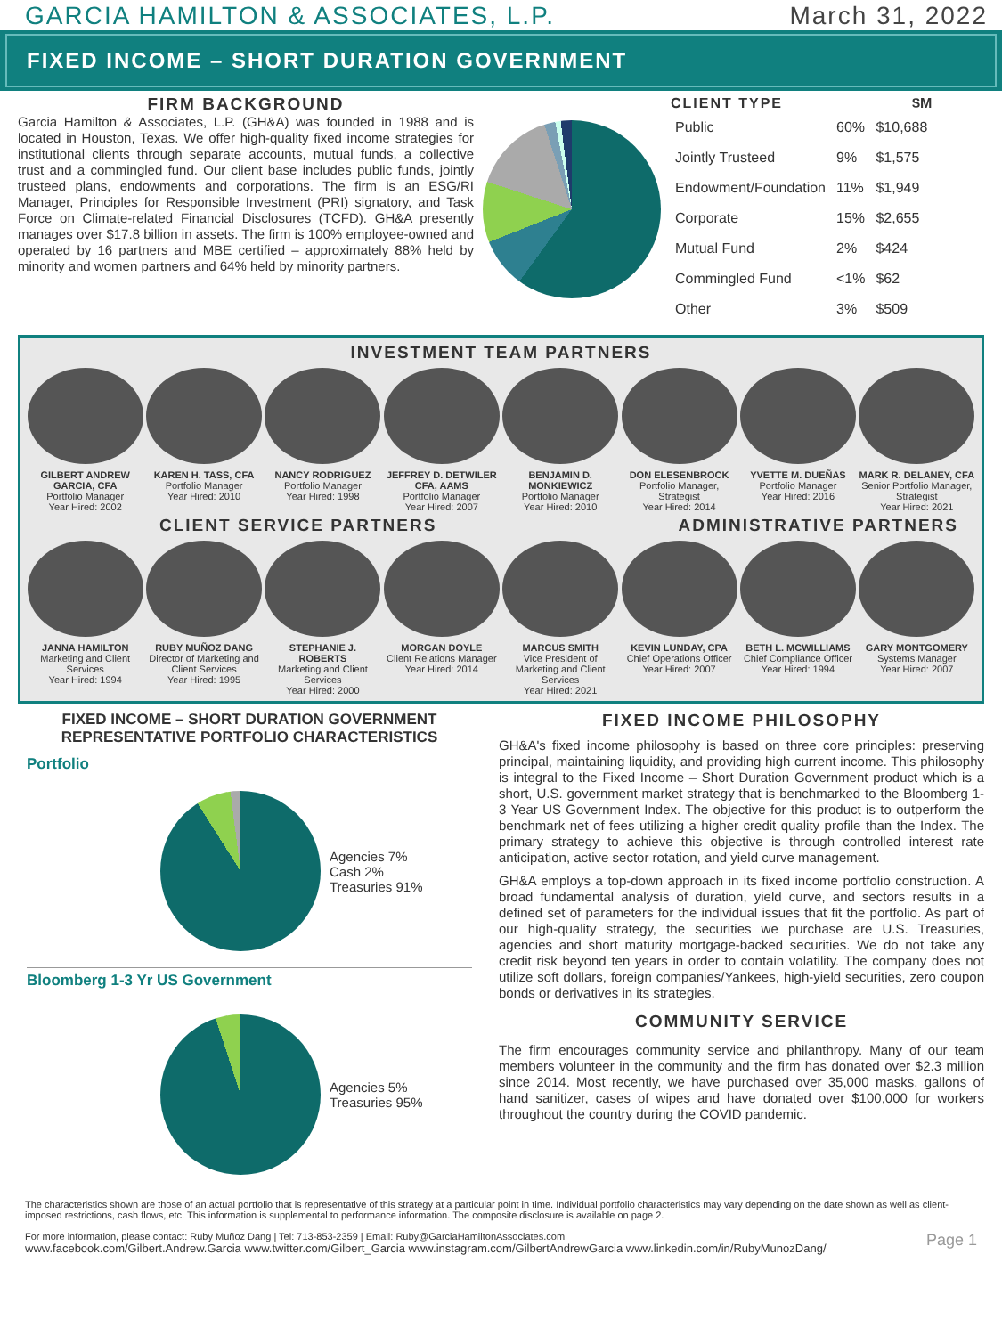GARCIA HAMILTON & ASSOCIATES, L.P. March 31, 2022
FIXED INCOME – SHORT DURATION GOVERNMENT
FIRM BACKGROUND
Garcia Hamilton & Associates, L.P. (GH&A) was founded in 1988 and is located in Houston, Texas. We offer high-quality fixed income strategies for institutional clients through separate accounts, mutual funds, a collective trust and a commingled fund. Our client base includes public funds, jointly trusteed plans, endowments and corporations. The firm is an ESG/RI Manager, Principles for Responsible Investment (PRI) signatory, and Task Force on Climate-related Financial Disclosures (TCFD). GH&A presently manages over $17.8 billion in assets. The firm is 100% employee-owned and operated by 16 partners and MBE certified – approximately 88% held by minority and women partners and 64% held by minority partners.
| CLIENT TYPE | | $M |
| --- | --- | --- |
| Public | 60% | $10,688 |
| Jointly Trusteed | 9% | $1,575 |
| Endowment/Foundation | 11% | $1,949 |
| Corporate | 15% | $2,655 |
| Mutual Fund | 2% | $424 |
| Commingled Fund | <1% | $62 |
| Other | 3% | $509 |
INVESTMENT TEAM PARTNERS
GILBERT ANDREW GARCIA, CFA
Portfolio Manager
Year Hired: 2002
KAREN H. TASS, CFA
Portfolio Manager
Year Hired: 2010
NANCY RODRIGUEZ
Portfolio Manager
Year Hired: 1998
JEFFREY D. DETWILER CFA, AAMS
Portfolio Manager
Year Hired: 2007
BENJAMIN D. MONKIEWICZ
Portfolio Manager
Year Hired: 2010
DON ELESENBROCK
Portfolio Manager, Strategist
Year Hired: 2014
YVETTE M. DUEÑAS
Portfolio Manager
Year Hired: 2016
MARK R. DELANEY, CFA
Senior Portfolio Manager, Strategist
Year Hired: 2021
CLIENT SERVICE PARTNERS ADMINISTRATIVE PARTNERS
JANNA HAMILTON
Marketing and Client Services
Year Hired: 1994
RUBY MUÑOZ DANG
Director of Marketing and Client Services
Year Hired: 1995
STEPHANIE J. ROBERTS
Marketing and Client Services
Year Hired: 2000
MORGAN DOYLE
Client Relations Manager
Year Hired: 2014
MARCUS SMITH
Vice President of Marketing and Client Services
Year Hired: 2021
KEVIN LUNDAY, CPA
Chief Operations Officer
Year Hired: 2007
BETH L. MCWILLIAMS
Chief Compliance Officer
Year Hired: 1994
GARY MONTGOMERY
Systems Manager
Year Hired: 2007
FIXED INCOME – SHORT DURATION GOVERNMENT
REPRESENTATIVE PORTFOLIO CHARACTERISTICS
Portfolio
Agencies 7%
Cash 2%
Treasuries 91%
Bloomberg 1-3 Yr US Government
Agencies 5%
Treasuries 95%
FIXED INCOME PHILOSOPHY
GH&A's fixed income philosophy is based on three core principles: preserving principal, maintaining liquidity, and providing high current income. This philosophy is integral to the Fixed Income – Short Duration Government product which is a short, U.S. government market strategy that is benchmarked to the Bloomberg 1-3 Year US Government Index. The objective for this product is to outperform the benchmark net of fees utilizing a higher credit quality profile than the Index. The primary strategy to achieve this objective is through controlled interest rate anticipation, active sector rotation, and yield curve management.
GH&A employs a top-down approach in its fixed income portfolio construction. A broad fundamental analysis of duration, yield curve, and sectors results in a defined set of parameters for the individual issues that fit the portfolio. As part of our high-quality strategy, the securities we purchase are U.S. Treasuries, agencies and short maturity mortgage-backed securities. We do not take any credit risk beyond ten years in order to contain volatility. The company does not utilize soft dollars, foreign companies/Yankees, high-yield securities, zero coupon bonds or derivatives in its strategies.
COMMUNITY SERVICE
The firm encourages community service and philanthropy. Many of our team members volunteer in the community and the firm has donated over $2.3 million since 2014. Most recently, we have purchased over 35,000 masks, gallons of hand sanitizer, cases of wipes and have donated over $100,000 for workers throughout the country during the COVID pandemic.
The characteristics shown are those of an actual portfolio that is representative of this strategy at a particular point in time. Individual portfolio characteristics may vary depending on the date shown as well as client-imposed restrictions, cash flows, etc. This information is supplemental to performance information. The composite disclosure is available on page 2.
For more information, please contact: Ruby Muñoz Dang | Tel: 713-853-2359 | Email: Ruby@GarciaHamiltonAssociates.com Page 1
www.facebook.com/Gilbert.Andrew.Garcia www.twitter.com/Gilbert_Garcia www.instagram.com/GilbertAndrewGarcia www.linkedin.com/in/RubyMunozDang/